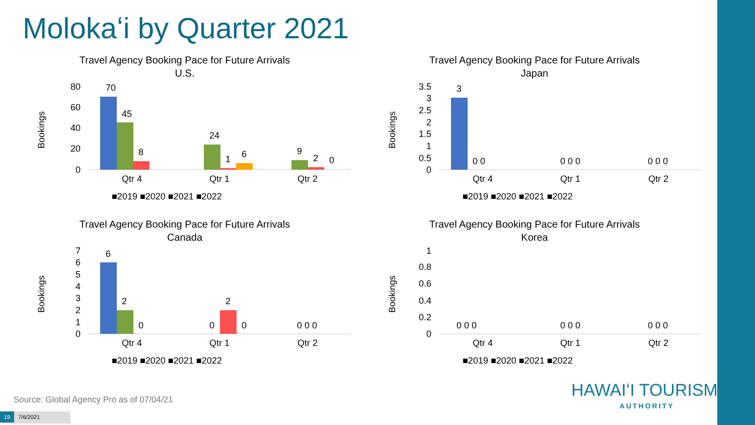Molokaʻi by Quarter 2021
Travel Agency Booking Pace for Future Arrivals
U.S.
Bookings
80
60
40
20
0
Qtr 4
Qtr 1
Qtr 2
70
45
8
24
1
6
9
2
0
■2019 ■2020 ■2021 ■2022
Travel Agency Booking Pace for Future Arrivals
Japan
Bookings
3.5
3
2.5
2
1.5
1
0.5
0
Qtr 4
Qtr 1
Qtr 2
3
0 0
0 0 0
0 0 0
■2019 ■2020 ■2021 ■2022
Travel Agency Booking Pace for Future Arrivals
Canada
Bookings
7
6
5
4
3
2
1
0
Qtr 4
Qtr 1
Qtr 2
6
2
0
0
2
0
0 0 0
■2019 ■2020 ■2021 ■2022
Travel Agency Booking Pace for Future Arrivals
Korea
Bookings
1
0.8
0.6
0.4
0.2
0
Qtr 4
Qtr 1
Qtr 2
0 0 0
0 0 0
0 0 0
■2019 ■2020 ■2021 ■2022
Source: Global Agency Pro as of 07/04/21
19 7/6/2021
HAWAIʻI TOURISM.
AUTHORITY